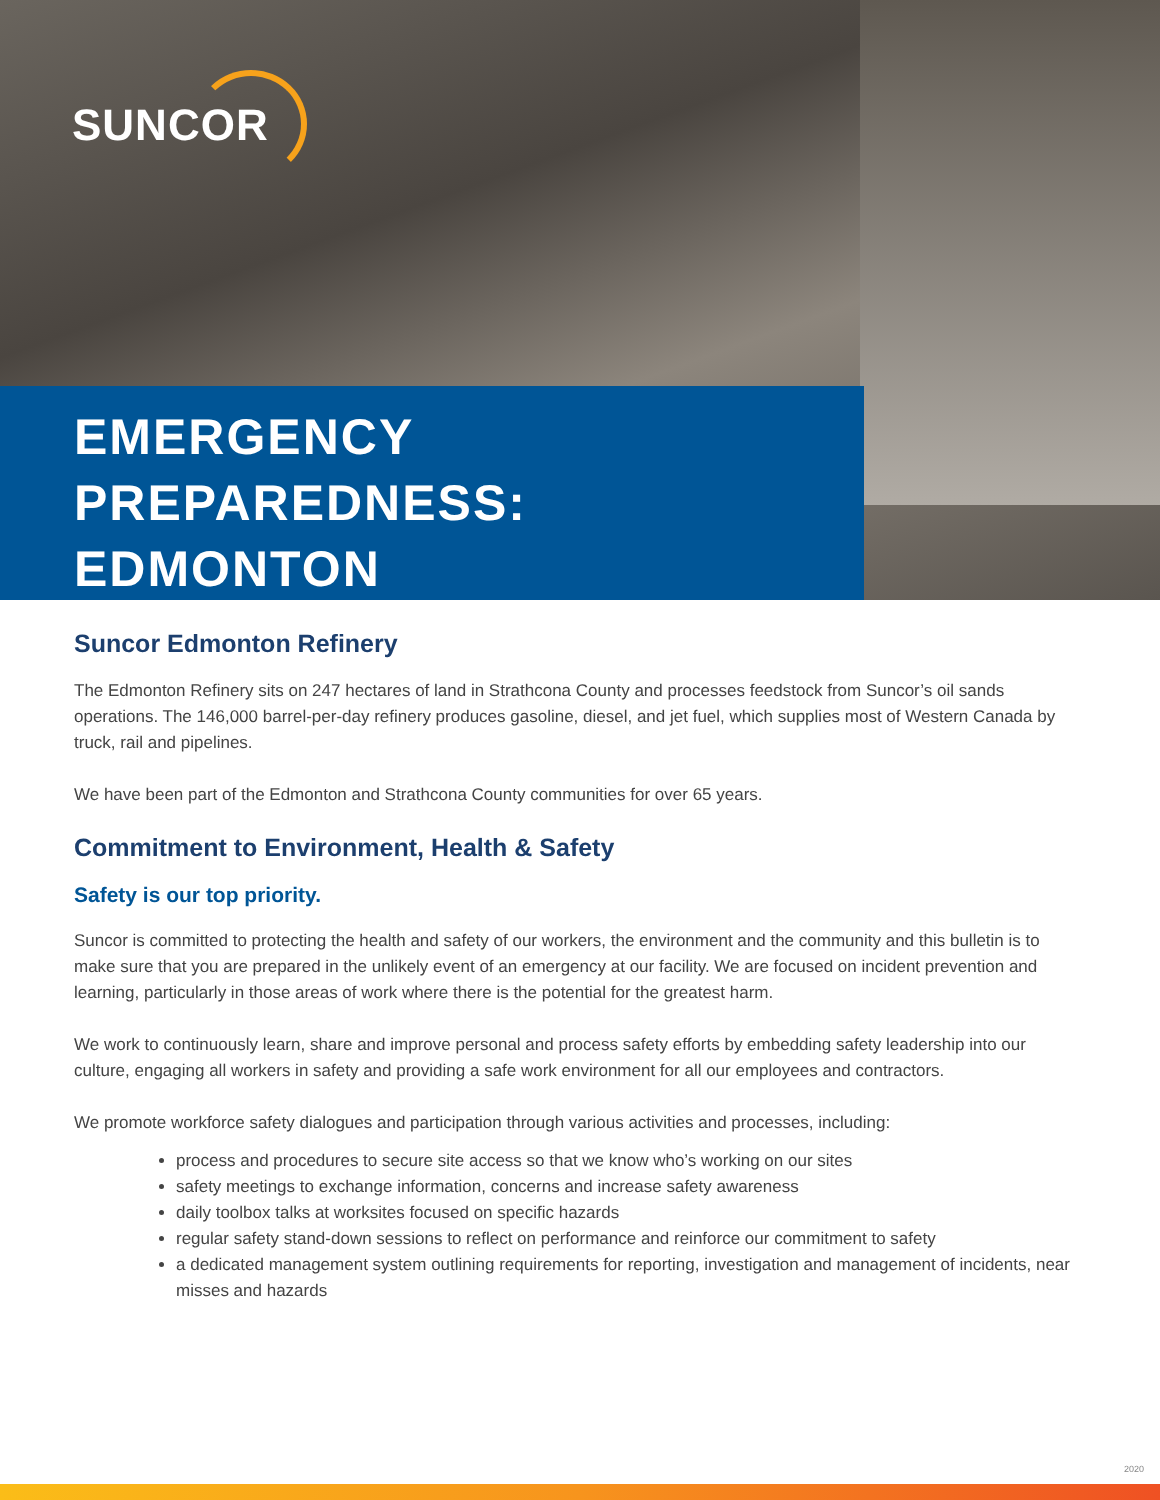SUNCOR
EMERGENCY
PREPAREDNESS:
EDMONTON
Suncor Edmonton Refinery
The Edmonton Refinery sits on 247 hectares of land in Strathcona County and processes feedstock from Suncor’s oil sands operations. The 146,000 barrel-per-day refinery produces gasoline, diesel, and jet fuel, which supplies most of Western Canada by truck, rail and pipelines.
We have been part of the Edmonton and Strathcona County communities for over 65 years.
Commitment to Environment, Health & Safety
Safety is our top priority.
Suncor is committed to protecting the health and safety of our workers, the environment and the community and this bulletin is to make sure that you are prepared in the unlikely event of an emergency at our facility. We are focused on incident prevention and learning, particularly in those areas of work where there is the potential for the greatest harm.
We work to continuously learn, share and improve personal and process safety efforts by embedding safety leadership into our culture, engaging all workers in safety and providing a safe work environment for all our employees and contractors.
We promote workforce safety dialogues and participation through various activities and processes, including:
process and procedures to secure site access so that we know who’s working on our sites
safety meetings to exchange information, concerns and increase safety awareness
daily toolbox talks at worksites focused on specific hazards
regular safety stand-down sessions to reflect on performance and reinforce our commitment to safety
a dedicated management system outlining requirements for reporting, investigation and management of incidents, near misses and hazards
2020